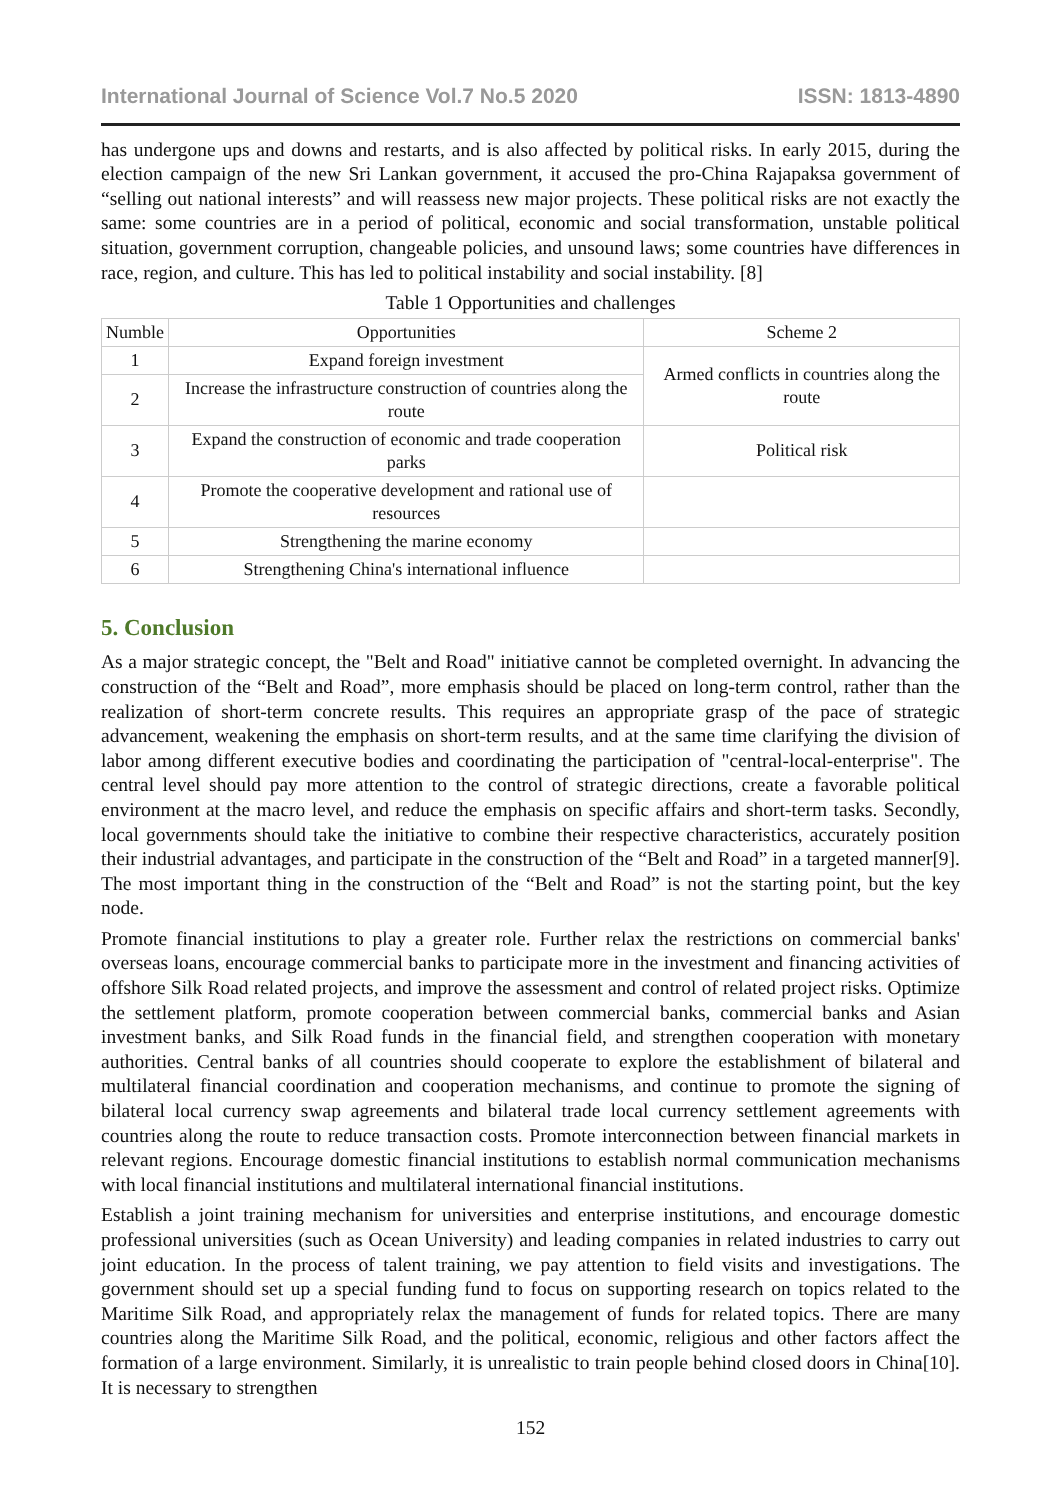International Journal of Science Vol.7 No.5 2020 ISSN: 1813-4890
has undergone ups and downs and restarts, and is also affected by political risks. In early 2015, during the election campaign of the new Sri Lankan government, it accused the pro-China Rajapaksa government of “selling out national interests” and will reassess new major projects. These political risks are not exactly the same: some countries are in a period of political, economic and social transformation, unstable political situation, government corruption, changeable policies, and unsound laws; some countries have differences in race, region, and culture. This has led to political instability and social instability. [8]
Table 1 Opportunities and challenges
| Numble | Opportunities | Scheme 2 |
| --- | --- | --- |
| 1 | Expand foreign investment | Armed conflicts in countries along the route |
| 2 | Increase the infrastructure construction of countries along the route | |
| 3 | Expand the construction of economic and trade cooperation parks | Political risk |
| 4 | Promote the cooperative development and rational use of resources | |
| 5 | Strengthening the marine economy | |
| 6 | Strengthening China's international influence | |
5. Conclusion
As a major strategic concept, the "Belt and Road" initiative cannot be completed overnight. In advancing the construction of the “Belt and Road”, more emphasis should be placed on long-term control, rather than the realization of short-term concrete results. This requires an appropriate grasp of the pace of strategic advancement, weakening the emphasis on short-term results, and at the same time clarifying the division of labor among different executive bodies and coordinating the participation of "central-local-enterprise". The central level should pay more attention to the control of strategic directions, create a favorable political environment at the macro level, and reduce the emphasis on specific affairs and short-term tasks. Secondly, local governments should take the initiative to combine their respective characteristics, accurately position their industrial advantages, and participate in the construction of the “Belt and Road” in a targeted manner[9]. The most important thing in the construction of the “Belt and Road” is not the starting point, but the key node.
Promote financial institutions to play a greater role. Further relax the restrictions on commercial banks' overseas loans, encourage commercial banks to participate more in the investment and financing activities of offshore Silk Road related projects, and improve the assessment and control of related project risks. Optimize the settlement platform, promote cooperation between commercial banks, commercial banks and Asian investment banks, and Silk Road funds in the financial field, and strengthen cooperation with monetary authorities. Central banks of all countries should cooperate to explore the establishment of bilateral and multilateral financial coordination and cooperation mechanisms, and continue to promote the signing of bilateral local currency swap agreements and bilateral trade local currency settlement agreements with countries along the route to reduce transaction costs. Promote interconnection between financial markets in relevant regions. Encourage domestic financial institutions to establish normal communication mechanisms with local financial institutions and multilateral international financial institutions.
Establish a joint training mechanism for universities and enterprise institutions, and encourage domestic professional universities (such as Ocean University) and leading companies in related industries to carry out joint education. In the process of talent training, we pay attention to field visits and investigations. The government should set up a special funding fund to focus on supporting research on topics related to the Maritime Silk Road, and appropriately relax the management of funds for related topics. There are many countries along the Maritime Silk Road, and the political, economic, religious and other factors affect the formation of a large environment. Similarly, it is unrealistic to train people behind closed doors in China[10]. It is necessary to strengthen
152